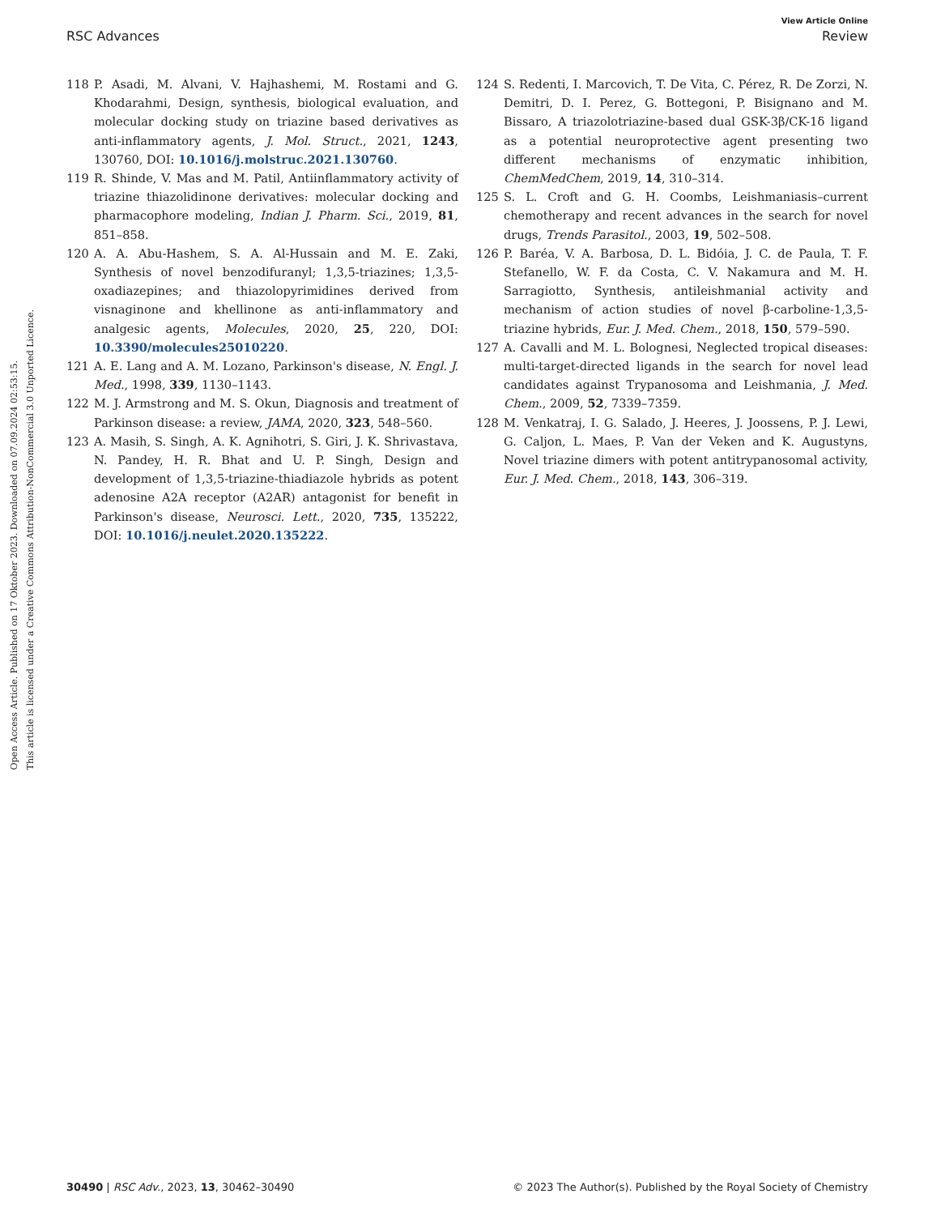View Article Online
RSC Advances Review
Open Access Article. Published on 17 Oktober 2023. Downloaded on 07.09.2024 02:53:15.
This article is licensed under a Creative Commons Attribution-NonCommercial 3.0 Unported Licence.
118 P. Asadi, M. Alvani, V. Hajhashemi, M. Rostami and G. Khodarahmi, Design, synthesis, biological evaluation, and molecular docking study on triazine based derivatives as anti-inflammatory agents, J. Mol. Struct., 2021, 1243, 130760, DOI: 10.1016/j.molstruc.2021.130760.
119 R. Shinde, V. Mas and M. Patil, Antiinflammatory activity of triazine thiazolidinone derivatives: molecular docking and pharmacophore modeling, Indian J. Pharm. Sci., 2019, 81, 851–858.
120 A. A. Abu-Hashem, S. A. Al-Hussain and M. E. Zaki, Synthesis of novel benzodifuranyl; 1,3,5-triazines; 1,3,5-oxadiazepines; and thiazolopyrimidines derived from visnaginone and khellinone as anti-inflammatory and analgesic agents, Molecules, 2020, 25, 220, DOI: 10.3390/molecules25010220.
121 A. E. Lang and A. M. Lozano, Parkinson's disease, N. Engl. J. Med., 1998, 339, 1130–1143.
122 M. J. Armstrong and M. S. Okun, Diagnosis and treatment of Parkinson disease: a review, JAMA, 2020, 323, 548–560.
123 A. Masih, S. Singh, A. K. Agnihotri, S. Giri, J. K. Shrivastava, N. Pandey, H. R. Bhat and U. P. Singh, Design and development of 1,3,5-triazine-thiadiazole hybrids as potent adenosine A2A receptor (A2AR) antagonist for benefit in Parkinson's disease, Neurosci. Lett., 2020, 735, 135222, DOI: 10.1016/j.neulet.2020.135222.
124 S. Redenti, I. Marcovich, T. De Vita, C. Pérez, R. De Zorzi, N. Demitri, D. I. Perez, G. Bottegoni, P. Bisignano and M. Bissaro, A triazolotriazine-based dual GSK-3β/CK-1δ ligand as a potential neuroprotective agent presenting two different mechanisms of enzymatic inhibition, ChemMedChem, 2019, 14, 310–314.
125 S. L. Croft and G. H. Coombs, Leishmaniasis–current chemotherapy and recent advances in the search for novel drugs, Trends Parasitol., 2003, 19, 502–508.
126 P. Baréa, V. A. Barbosa, D. L. Bidóia, J. C. de Paula, T. F. Stefanello, W. F. da Costa, C. V. Nakamura and M. H. Sarragiotto, Synthesis, antileishmanial activity and mechanism of action studies of novel β-carboline-1,3,5-triazine hybrids, Eur. J. Med. Chem., 2018, 150, 579–590.
127 A. Cavalli and M. L. Bolognesi, Neglected tropical diseases: multi-target-directed ligands in the search for novel lead candidates against Trypanosoma and Leishmania, J. Med. Chem., 2009, 52, 7339–7359.
128 M. Venkatraj, I. G. Salado, J. Heeres, J. Joossens, P. J. Lewi, G. Caljon, L. Maes, P. Van der Veken and K. Augustyns, Novel triazine dimers with potent antitrypanosomal activity, Eur. J. Med. Chem., 2018, 143, 306–319.
30490 | RSC Adv., 2023, 13, 30462–30490 © 2023 The Author(s). Published by the Royal Society of Chemistry